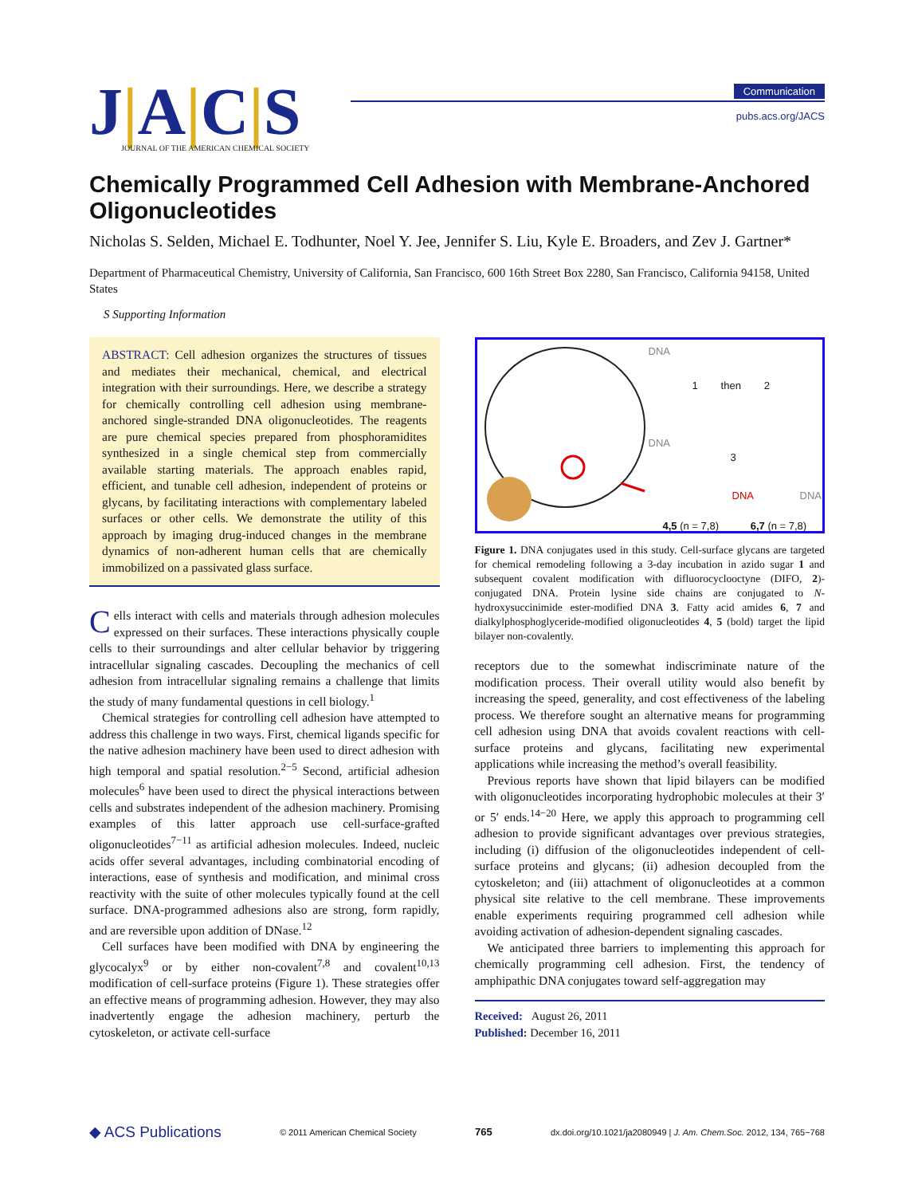J|A|C|S
JOURNAL OF THE AMERICAN CHEMICAL SOCIETY
Communication
pubs.acs.org/JACS
Chemically Programmed Cell Adhesion with Membrane-Anchored Oligonucleotides
Nicholas S. Selden, Michael E. Todhunter, Noel Y. Jee, Jennifer S. Liu, Kyle E. Broaders, and Zev J. Gartner*
Department of Pharmaceutical Chemistry, University of California, San Francisco, 600 16th Street Box 2280, San Francisco, California 94158, United States
S Supporting Information
ABSTRACT: Cell adhesion organizes the structures of tissues and mediates their mechanical, chemical, and electrical integration with their surroundings. Here, we describe a strategy for chemically controlling cell adhesion using membrane-anchored single-stranded DNA oligonucleotides. The reagents are pure chemical species prepared from phosphoramidites synthesized in a single chemical step from commercially available starting materials. The approach enables rapid, efficient, and tunable cell adhesion, independent of proteins or glycans, by facilitating interactions with complementary labeled surfaces or other cells. We demonstrate the utility of this approach by imaging drug-induced changes in the membrane dynamics of non-adherent human cells that are chemically immobilized on a passivated glass surface.
Cells interact with cells and materials through adhesion molecules expressed on their surfaces. These interactions physically couple cells to their surroundings and alter cellular behavior by triggering intracellular signaling cascades. Decoupling the mechanics of cell adhesion from intracellular signaling remains a challenge that limits the study of many fundamental questions in cell biology.<sup>1</sup>
Chemical strategies for controlling cell adhesion have attempted to address this challenge in two ways. First, chemical ligands specific for the native adhesion machinery have been used to direct adhesion with high temporal and spatial resolution.<sup>2−5</sup> Second, artificial adhesion molecules<sup>6</sup> have been used to direct the physical interactions between cells and substrates independent of the adhesion machinery. Promising examples of this latter approach use cell-surface-grafted oligonucleotides<sup>7−11</sup> as artificial adhesion molecules. Indeed, nucleic acids offer several advantages, including combinatorial encoding of interactions, ease of synthesis and modification, and minimal cross reactivity with the suite of other molecules typically found at the cell surface. DNA-programmed adhesions also are strong, form rapidly, and are reversible upon addition of DNase.<sup>12</sup>
Cell surfaces have been modified with DNA by engineering the glycocalyx<sup>9</sup> or by either non-covalent<sup>7,8</sup> and covalent<sup>10,13</sup> modification of cell-surface proteins (Figure 1). These strategies offer an effective means of programming adhesion. However, they may also inadvertently engage the adhesion machinery, perturb the cytoskeleton, or activate cell-surface
1 then 2
DNA
DNA
3
DNA DNA
4,5 (n = 7,8) 6,7 (n = 7,8)
Figure 1. DNA conjugates used in this study. Cell-surface glycans are targeted for chemical remodeling following a 3-day incubation in azido sugar 1 and subsequent covalent modification with difluorocyclooctyne (DIFO, 2)-conjugated DNA. Protein lysine side chains are conjugated to N-hydroxysuccinimide ester-modified DNA 3. Fatty acid amides 6, 7 and dialkylphosphoglyceride-modified oligonucleotides 4, 5 (bold) target the lipid bilayer non-covalently.
receptors due to the somewhat indiscriminate nature of the modification process. Their overall utility would also benefit by increasing the speed, generality, and cost effectiveness of the labeling process. We therefore sought an alternative means for programming cell adhesion using DNA that avoids covalent reactions with cell-surface proteins and glycans, facilitating new experimental applications while increasing the method’s overall feasibility.
Previous reports have shown that lipid bilayers can be modified with oligonucleotides incorporating hydrophobic molecules at their 3′ or 5′ ends.<sup>14−20</sup> Here, we apply this approach to programming cell adhesion to provide significant advantages over previous strategies, including (i) diffusion of the oligonucleotides independent of cell-surface proteins and glycans; (ii) adhesion decoupled from the cytoskeleton; and (iii) attachment of oligonucleotides at a common physical site relative to the cell membrane. These improvements enable experiments requiring programmed cell adhesion while avoiding activation of adhesion-dependent signaling cascades.
We anticipated three barriers to implementing this approach for chemically programming cell adhesion. First, the tendency of amphipathic DNA conjugates toward self-aggregation may
Received: August 26, 2011
Published: December 16, 2011
◆ ACS Publications © 2011 American Chemical Society 765 dx.doi.org/10.1021/ja2080949 | J. Am. Chem.Soc. 2012, 134, 765−768